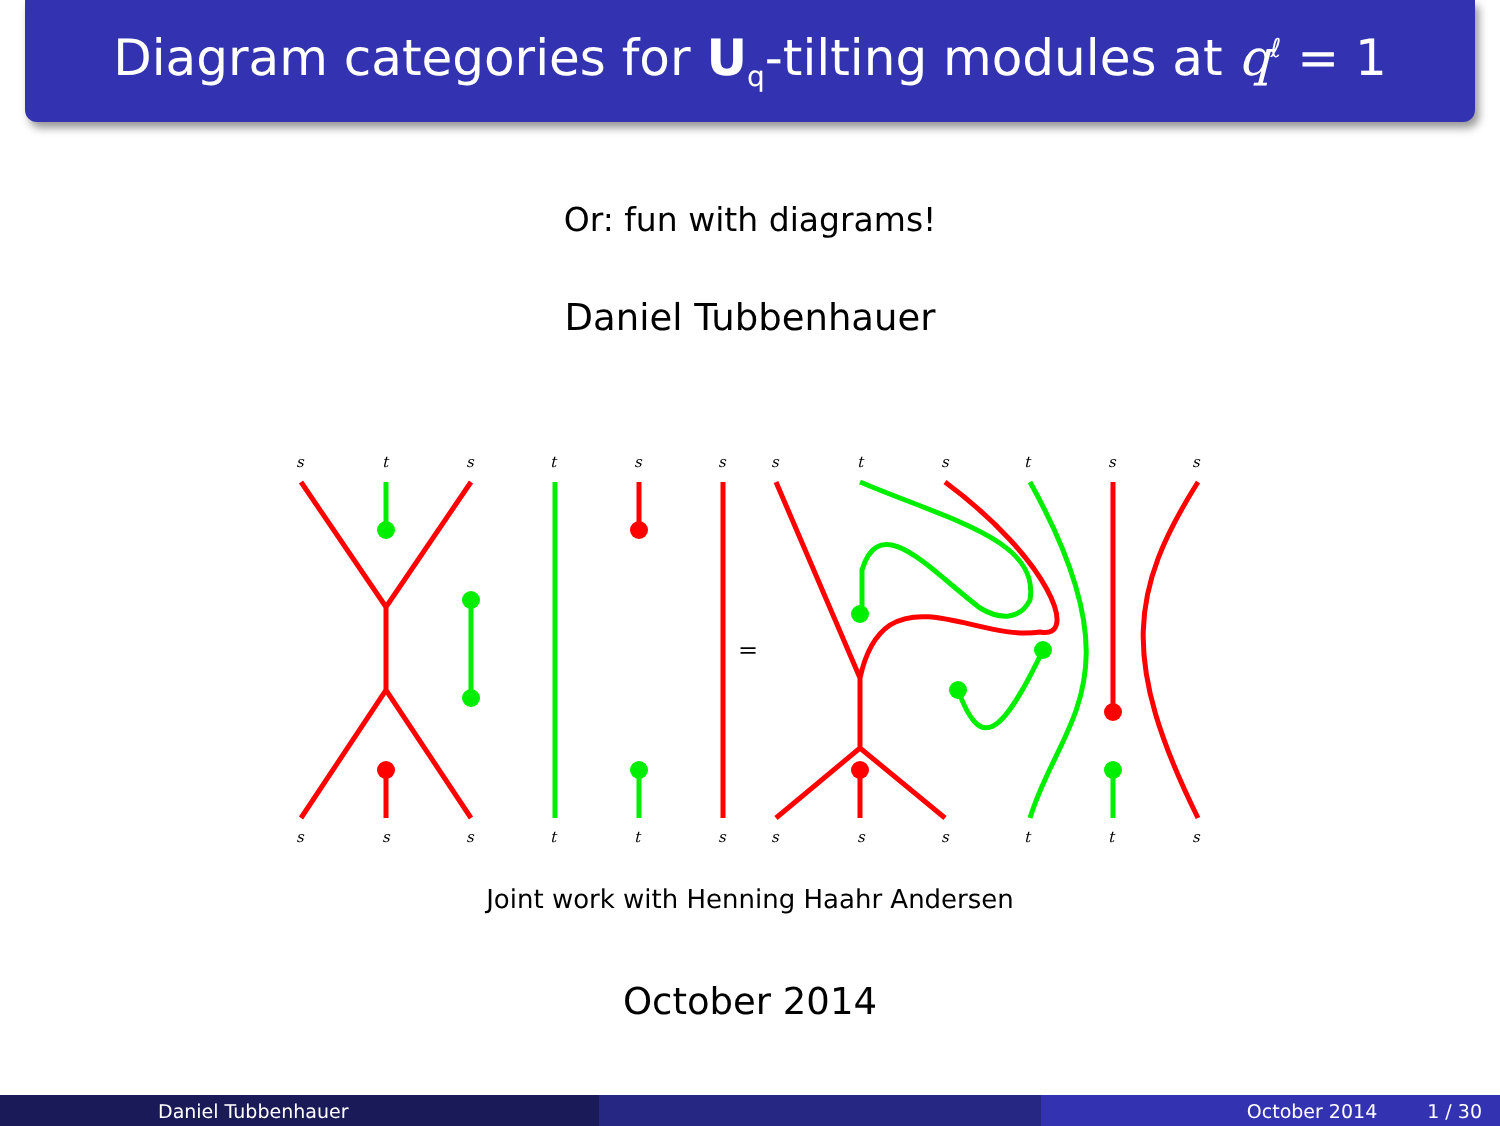Diagram categories for U<sub>q</sub>-tilting modules at q<sup>ℓ</sup> = 1
Or: fun with diagrams!
Daniel Tubbenhauer
s
t
s
t
s
s
s
t
s
t
s
s
s
s
s
t
t
s
s
s
s
t
t
s
=
Joint work with Henning Haahr Andersen
October 2014
Daniel Tubbenhauer October 2014 1 / 30